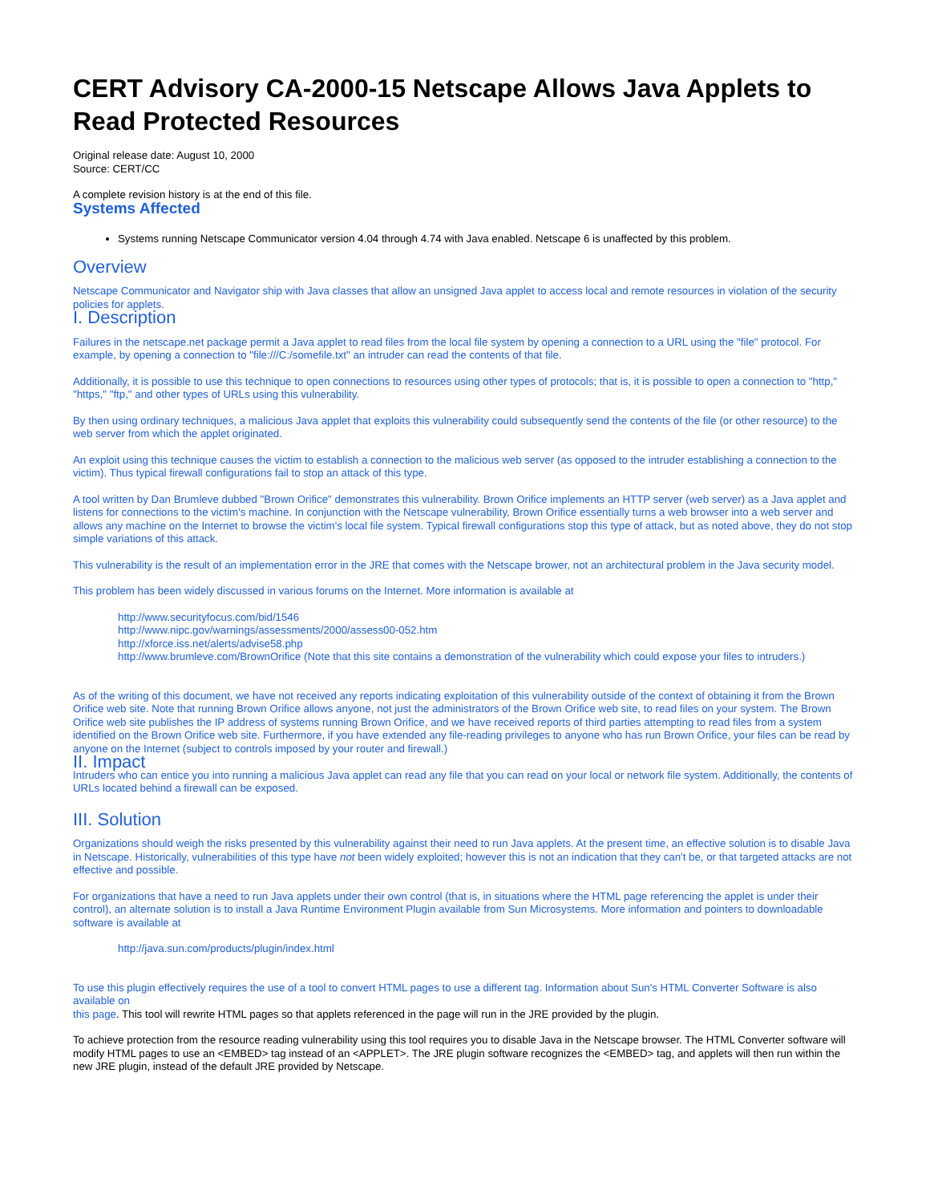CERT Advisory CA-2000-15 Netscape Allows Java Applets to Read Protected Resources
Original release date: August 10, 2000
Source: CERT/CC
A complete revision history is at the end of this file.
Systems Affected
Systems running Netscape Communicator version 4.04 through 4.74 with Java enabled. Netscape 6 is unaffected by this problem.
Overview
Netscape Communicator and Navigator ship with Java classes that allow an unsigned Java applet to access local and remote resources in violation of the security policies for applets.
I. Description
Failures in the netscape.net package permit a Java applet to read files from the local file system by opening a connection to a URL using the "file" protocol. For example, by opening a connection to "file:///C:/somefile.txt" an intruder can read the contents of that file.
Additionally, it is possible to use this technique to open connections to resources using other types of protocols; that is, it is possible to open a connection to "http," "https," "ftp," and other types of URLs using this vulnerability.
By then using ordinary techniques, a malicious Java applet that exploits this vulnerability could subsequently send the contents of the file (or other resource) to the web server from which the applet originated.
An exploit using this technique causes the victim to establish a connection to the malicious web server (as opposed to the intruder establishing a connection to the victim). Thus typical firewall configurations fail to stop an attack of this type.
A tool written by Dan Brumleve dubbed "Brown Orifice" demonstrates this vulnerability. Brown Orifice implements an HTTP server (web server) as a Java applet and listens for connections to the victim's machine. In conjunction with the Netscape vulnerability, Brown Orifice essentially turns a web browser into a web server and allows any machine on the Internet to browse the victim's local file system. Typical firewall configurations stop this type of attack, but as noted above, they do not stop simple variations of this attack.
This vulnerability is the result of an implementation error in the JRE that comes with the Netscape brower, not an architectural problem in the Java security model.
This problem has been widely discussed in various forums on the Internet. More information is available at
http://www.securityfocus.com/bid/1546
http://www.nipc.gov/warnings/assessments/2000/assess00-052.htm
http://xforce.iss.net/alerts/advise58.php
http://www.brumleve.com/BrownOrifice (Note that this site contains a demonstration of the vulnerability which could expose your files to intruders.)
As of the writing of this document, we have not received any reports indicating exploitation of this vulnerability outside of the context of obtaining it from the Brown Orifice web site. Note that running Brown Orifice allows anyone, not just the administrators of the Brown Orifice web site, to read files on your system. The Brown Orifice web site publishes the IP address of systems running Brown Orifice, and we have received reports of third parties attempting to read files from a system identified on the Brown Orifice web site. Furthermore, if you have extended any file-reading privileges to anyone who has run Brown Orifice, your files can be read by anyone on the Internet (subject to controls imposed by your router and firewall.)
II. Impact
Intruders who can entice you into running a malicious Java applet can read any file that you can read on your local or network file system. Additionally, the contents of URLs located behind a firewall can be exposed.
III. Solution
Organizations should weigh the risks presented by this vulnerability against their need to run Java applets. At the present time, an effective solution is to disable Java in Netscape. Historically, vulnerabilities of this type have not been widely exploited; however this is not an indication that they can't be, or that targeted attacks are not effective and possible.
For organizations that have a need to run Java applets under their own control (that is, in situations where the HTML page referencing the applet is under their control), an alternate solution is to install a Java Runtime Environment Plugin available from Sun Microsystems. More information and pointers to downloadable software is available at
http://java.sun.com/products/plugin/index.html
To use this plugin effectively requires the use of a tool to convert HTML pages to use a different tag. Information about Sun's HTML Converter Software is also available on
this page. This tool will rewrite HTML pages so that applets referenced in the page will run in the JRE provided by the plugin.
To achieve protection from the resource reading vulnerability using this tool requires you to disable Java in the Netscape browser. The HTML Converter software will modify HTML pages to use an <EMBED> tag instead of an <APPLET>. The JRE plugin software recognizes the <EMBED> tag, and applets will then run within the new JRE plugin, instead of the default JRE provided by Netscape.